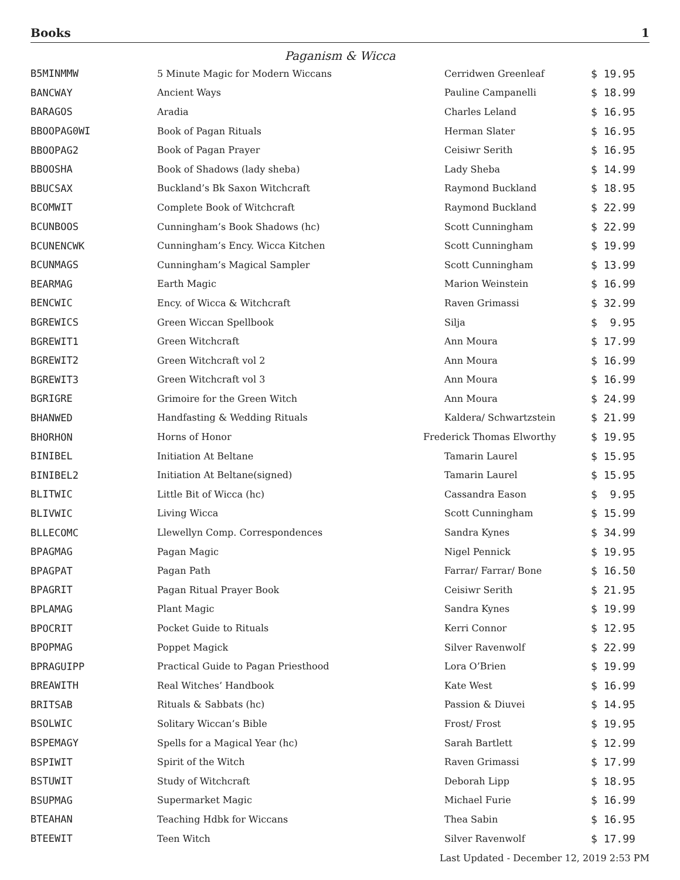Books 1
Paganism & Wicca
| B5MINMMW | 5 Minute Magic for Modern Wiccans | Cerridwen Greenleaf | $ 19.95 |
| BANCWAY | Ancient Ways | Pauline Campanelli | $ 18.99 |
| BARAGOS | Aradia | Charles Leland | $ 16.95 |
| BBOOPAG0WI | Book of Pagan Rituals | Herman Slater | $ 16.95 |
| BBOOPAG2 | Book of Pagan Prayer | Ceisiwr Serith | $ 16.95 |
| BBOOSHA | Book of Shadows (lady sheba) | Lady Sheba | $ 14.99 |
| BBUCSAX | Buckland’s Bk Saxon Witchcraft | Raymond Buckland | $ 18.95 |
| BCOMWIT | Complete Book of Witchcraft | Raymond Buckland | $ 22.99 |
| BCUNBOOS | Cunningham’s Book Shadows (hc) | Scott Cunningham | $ 22.99 |
| BCUNENCWK | Cunningham’s Ency. Wicca Kitchen | Scott Cunningham | $ 19.99 |
| BCUNMAGS | Cunningham’s Magical Sampler | Scott Cunningham | $ 13.99 |
| BEARMAG | Earth Magic | Marion Weinstein | $ 16.99 |
| BENCWIC | Ency. of Wicca & Witchcraft | Raven Grimassi | $ 32.99 |
| BGREWICS | Green Wiccan Spellbook | Silja | $ 9.95 |
| BGREWIT1 | Green Witchcraft | Ann Moura | $ 17.99 |
| BGREWIT2 | Green Witchcraft vol 2 | Ann Moura | $ 16.99 |
| BGREWIT3 | Green Witchcraft vol 3 | Ann Moura | $ 16.99 |
| BGRIGRE | Grimoire for the Green Witch | Ann Moura | $ 24.99 |
| BHANWED | Handfasting & Wedding Rituals | Kaldera/ Schwartzstein | $ 21.99 |
| BHORHON | Horns of Honor | Frederick Thomas Elworthy | $ 19.95 |
| BINIBEL | Initiation At Beltane | Tamarin Laurel | $ 15.95 |
| BINIBEL2 | Initiation At Beltane(signed) | Tamarin Laurel | $ 15.95 |
| BLITWIC | Little Bit of Wicca (hc) | Cassandra Eason | $ 9.95 |
| BLIVWIC | Living Wicca | Scott Cunningham | $ 15.99 |
| BLLECOMC | Llewellyn Comp. Correspondences | Sandra Kynes | $ 34.99 |
| BPAGMAG | Pagan Magic | Nigel Pennick | $ 19.95 |
| BPAGPAT | Pagan Path | Farrar/ Farrar/ Bone | $ 16.50 |
| BPAGRIT | Pagan Ritual Prayer Book | Ceisiwr Serith | $ 21.95 |
| BPLAMAG | Plant Magic | Sandra Kynes | $ 19.99 |
| BPOCRIT | Pocket Guide to Rituals | Kerri Connor | $ 12.95 |
| BPOPMAG | Poppet Magick | Silver Ravenwolf | $ 22.99 |
| BPRAGUIPP | Practical Guide to Pagan Priesthood | Lora O’Brien | $ 19.99 |
| BREAWITH | Real Witches’ Handbook | Kate West | $ 16.99 |
| BRITSAB | Rituals & Sabbats (hc) | Passion & Diuvei | $ 14.95 |
| BSOLWIC | Solitary Wiccan’s Bible | Frost/ Frost | $ 19.95 |
| BSPEMAGY | Spells for a Magical Year (hc) | Sarah Bartlett | $ 12.99 |
| BSPIWIT | Spirit of the Witch | Raven Grimassi | $ 17.99 |
| BSTUWIT | Study of Witchcraft | Deborah Lipp | $ 18.95 |
| BSUPMAG | Supermarket Magic | Michael Furie | $ 16.99 |
| BTEAHAN | Teaching Hdbk for Wiccans | Thea Sabin | $ 16.95 |
| BTEEWIT | Teen Witch | Silver Ravenwolf | $ 17.99 |
Last Updated - December 12, 2019 2:53 PM